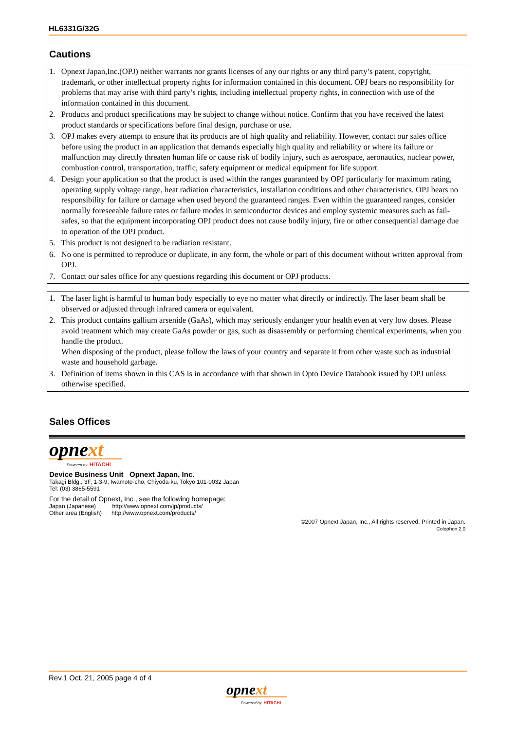HL6331G/32G
Cautions
1. Opnext Japan,Inc.(OPJ) neither warrants nor grants licenses of any our rights or any third party’s patent, copyright, trademark, or other intellectual property rights for information contained in this document. OPJ bears no responsibility for problems that may arise with third party’s rights, including intellectual property rights, in connection with use of the information contained in this document.
2. Products and product specifications may be subject to change without notice. Confirm that you have received the latest product standards or specifications before final design, purchase or use.
3. OPJ makes every attempt to ensure that its products are of high quality and reliability. However, contact our sales office before using the product in an application that demands especially high quality and reliability or where its failure or malfunction may directly threaten human life or cause risk of bodily injury, such as aerospace, aeronautics, nuclear power, combustion control, transportation, traffic, safety equipment or medical equipment for life support.
4. Design your application so that the product is used within the ranges guaranteed by OPJ particularly for maximum rating, operating supply voltage range, heat radiation characteristics, installation conditions and other characteristics. OPJ bears no responsibility for failure or damage when used beyond the guaranteed ranges. Even within the guaranteed ranges, consider normally foreseeable failure rates or failure modes in semiconductor devices and employ systemic measures such as fail-safes, so that the equipment incorporating OPJ product does not cause bodily injury, fire or other consequential damage due to operation of the OPJ product.
5. This product is not designed to be radiation resistant.
6. No one is permitted to reproduce or duplicate, in any form, the whole or part of this document without written approval from OPJ.
7. Contact our sales office for any questions regarding this document or OPJ products.
1. The laser light is harmful to human body especially to eye no matter what directly or indirectly. The laser beam shall be observed or adjusted through infrared camera or equivalent.
2. This product contains gallium arsenide (GaAs), which may seriously endanger your health even at very low doses. Please avoid treatment which may create GaAs powder or gas, such as disassembly or performing chemical experiments, when you handle the product.
When disposing of the product, please follow the laws of your country and separate it from other waste such as industrial waste and household garbage.
3. Definition of items shown in this CAS is in accordance with that shown in Opto Device Databook issued by OPJ unless otherwise specified.
Sales Offices
opnext
Powered by HITACHI
Device Business Unit Opnext Japan, Inc.
Takagi Bldg., 3F, 1-3-9, Iwamoto-cho, Chiyoda-ku, Tokyo 101-0032 Japan
Tel: (03) 3865-5591
For the detail of Opnext, Inc., see the following homepage:
Japan (Japanese) http://www.opnext.com/jp/products/
Other area (English) http://www.opnext.com/products/
©2007 Opnext Japan, Inc., All rights reserved. Printed in Japan.
Colophon 2.0
Rev.1 Oct. 21, 2005 page 4 of 4
opnext
Powered by HITACHI